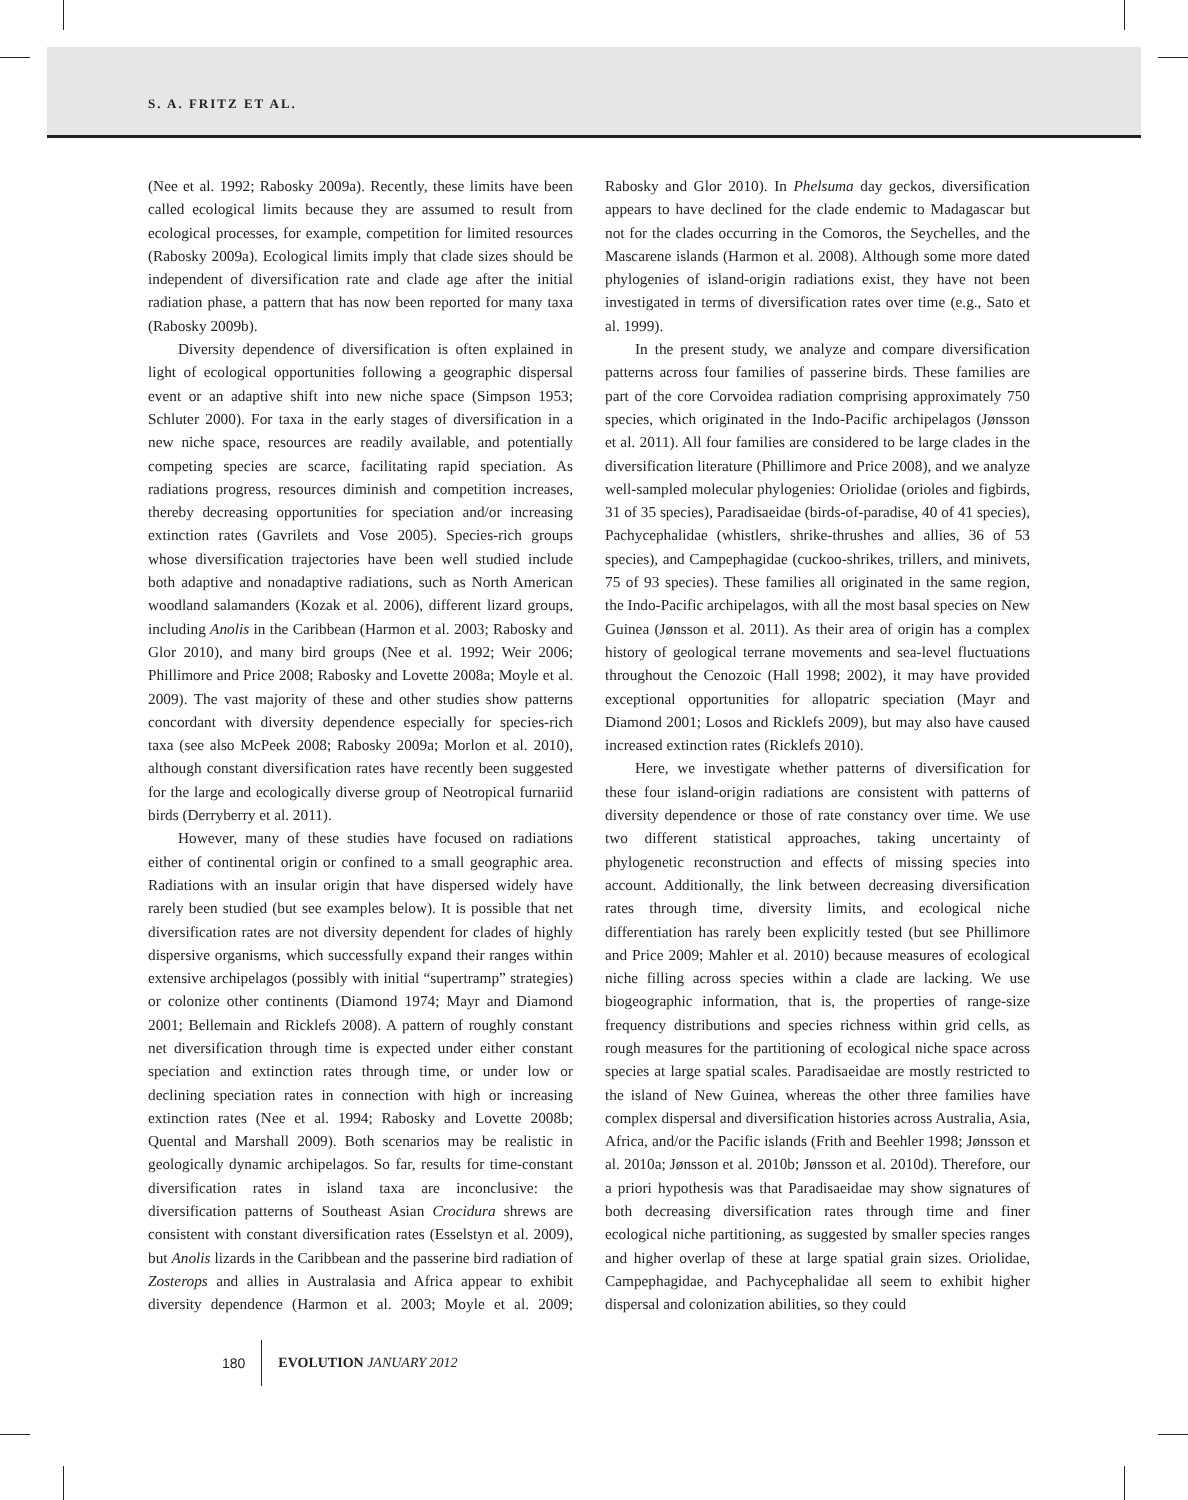S. A. FRITZ ET AL.
(Nee et al. 1992; Rabosky 2009a). Recently, these limits have been called ecological limits because they are assumed to result from ecological processes, for example, competition for limited resources (Rabosky 2009a). Ecological limits imply that clade sizes should be independent of diversification rate and clade age after the initial radiation phase, a pattern that has now been reported for many taxa (Rabosky 2009b).
Diversity dependence of diversification is often explained in light of ecological opportunities following a geographic dispersal event or an adaptive shift into new niche space (Simpson 1953; Schluter 2000). For taxa in the early stages of diversification in a new niche space, resources are readily available, and potentially competing species are scarce, facilitating rapid speciation. As radiations progress, resources diminish and competition increases, thereby decreasing opportunities for speciation and/or increasing extinction rates (Gavrilets and Vose 2005). Species-rich groups whose diversification trajectories have been well studied include both adaptive and nonadaptive radiations, such as North American woodland salamanders (Kozak et al. 2006), different lizard groups, including Anolis in the Caribbean (Harmon et al. 2003; Rabosky and Glor 2010), and many bird groups (Nee et al. 1992; Weir 2006; Phillimore and Price 2008; Rabosky and Lovette 2008a; Moyle et al. 2009). The vast majority of these and other studies show patterns concordant with diversity dependence especially for species-rich taxa (see also McPeek 2008; Rabosky 2009a; Morlon et al. 2010), although constant diversification rates have recently been suggested for the large and ecologically diverse group of Neotropical furnariid birds (Derryberry et al. 2011).
However, many of these studies have focused on radiations either of continental origin or confined to a small geographic area. Radiations with an insular origin that have dispersed widely have rarely been studied (but see examples below). It is possible that net diversification rates are not diversity dependent for clades of highly dispersive organisms, which successfully expand their ranges within extensive archipelagos (possibly with initial “supertramp” strategies) or colonize other continents (Diamond 1974; Mayr and Diamond 2001; Bellemain and Ricklefs 2008). A pattern of roughly constant net diversification through time is expected under either constant speciation and extinction rates through time, or under low or declining speciation rates in connection with high or increasing extinction rates (Nee et al. 1994; Rabosky and Lovette 2008b; Quental and Marshall 2009). Both scenarios may be realistic in geologically dynamic archipelagos. So far, results for time-constant diversification rates in island taxa are inconclusive: the diversification patterns of Southeast Asian Crocidura shrews are consistent with constant diversification rates (Esselstyn et al. 2009), but Anolis lizards in the Caribbean and the passerine bird radiation of Zosterops and allies in Australasia and Africa appear to exhibit diversity dependence (Harmon et al. 2003; Moyle et al. 2009; Rabosky and Glor 2010). In Phelsuma day geckos, diversification appears to have declined for the clade endemic to Madagascar but not for the clades occurring in the Comoros, the Seychelles, and the Mascarene islands (Harmon et al. 2008). Although some more dated phylogenies of island-origin radiations exist, they have not been investigated in terms of diversification rates over time (e.g., Sato et al. 1999).
In the present study, we analyze and compare diversification patterns across four families of passerine birds. These families are part of the core Corvoidea radiation comprising approximately 750 species, which originated in the Indo-Pacific archipelagos (Jønsson et al. 2011). All four families are considered to be large clades in the diversification literature (Phillimore and Price 2008), and we analyze well-sampled molecular phylogenies: Oriolidae (orioles and figbirds, 31 of 35 species), Paradisaeidae (birds-of-paradise, 40 of 41 species), Pachycephalidae (whistlers, shrike-thrushes and allies, 36 of 53 species), and Campephagidae (cuckoo-shrikes, trillers, and minivets, 75 of 93 species). These families all originated in the same region, the Indo-Pacific archipelagos, with all the most basal species on New Guinea (Jønsson et al. 2011). As their area of origin has a complex history of geological terrane movements and sea-level fluctuations throughout the Cenozoic (Hall 1998; 2002), it may have provided exceptional opportunities for allopatric speciation (Mayr and Diamond 2001; Losos and Ricklefs 2009), but may also have caused increased extinction rates (Ricklefs 2010).
Here, we investigate whether patterns of diversification for these four island-origin radiations are consistent with patterns of diversity dependence or those of rate constancy over time. We use two different statistical approaches, taking uncertainty of phylogenetic reconstruction and effects of missing species into account. Additionally, the link between decreasing diversification rates through time, diversity limits, and ecological niche differentiation has rarely been explicitly tested (but see Phillimore and Price 2009; Mahler et al. 2010) because measures of ecological niche filling across species within a clade are lacking. We use biogeographic information, that is, the properties of range-size frequency distributions and species richness within grid cells, as rough measures for the partitioning of ecological niche space across species at large spatial scales. Paradisaeidae are mostly restricted to the island of New Guinea, whereas the other three families have complex dispersal and diversification histories across Australia, Asia, Africa, and/or the Pacific islands (Frith and Beehler 1998; Jønsson et al. 2010a; Jønsson et al. 2010b; Jønsson et al. 2010d). Therefore, our a priori hypothesis was that Paradisaeidae may show signatures of both decreasing diversification rates through time and finer ecological niche partitioning, as suggested by smaller species ranges and higher overlap of these at large spatial grain sizes. Oriolidae, Campephagidae, and Pachycephalidae all seem to exhibit higher dispersal and colonization abilities, so they could
180 EVOLUTION JANUARY 2012